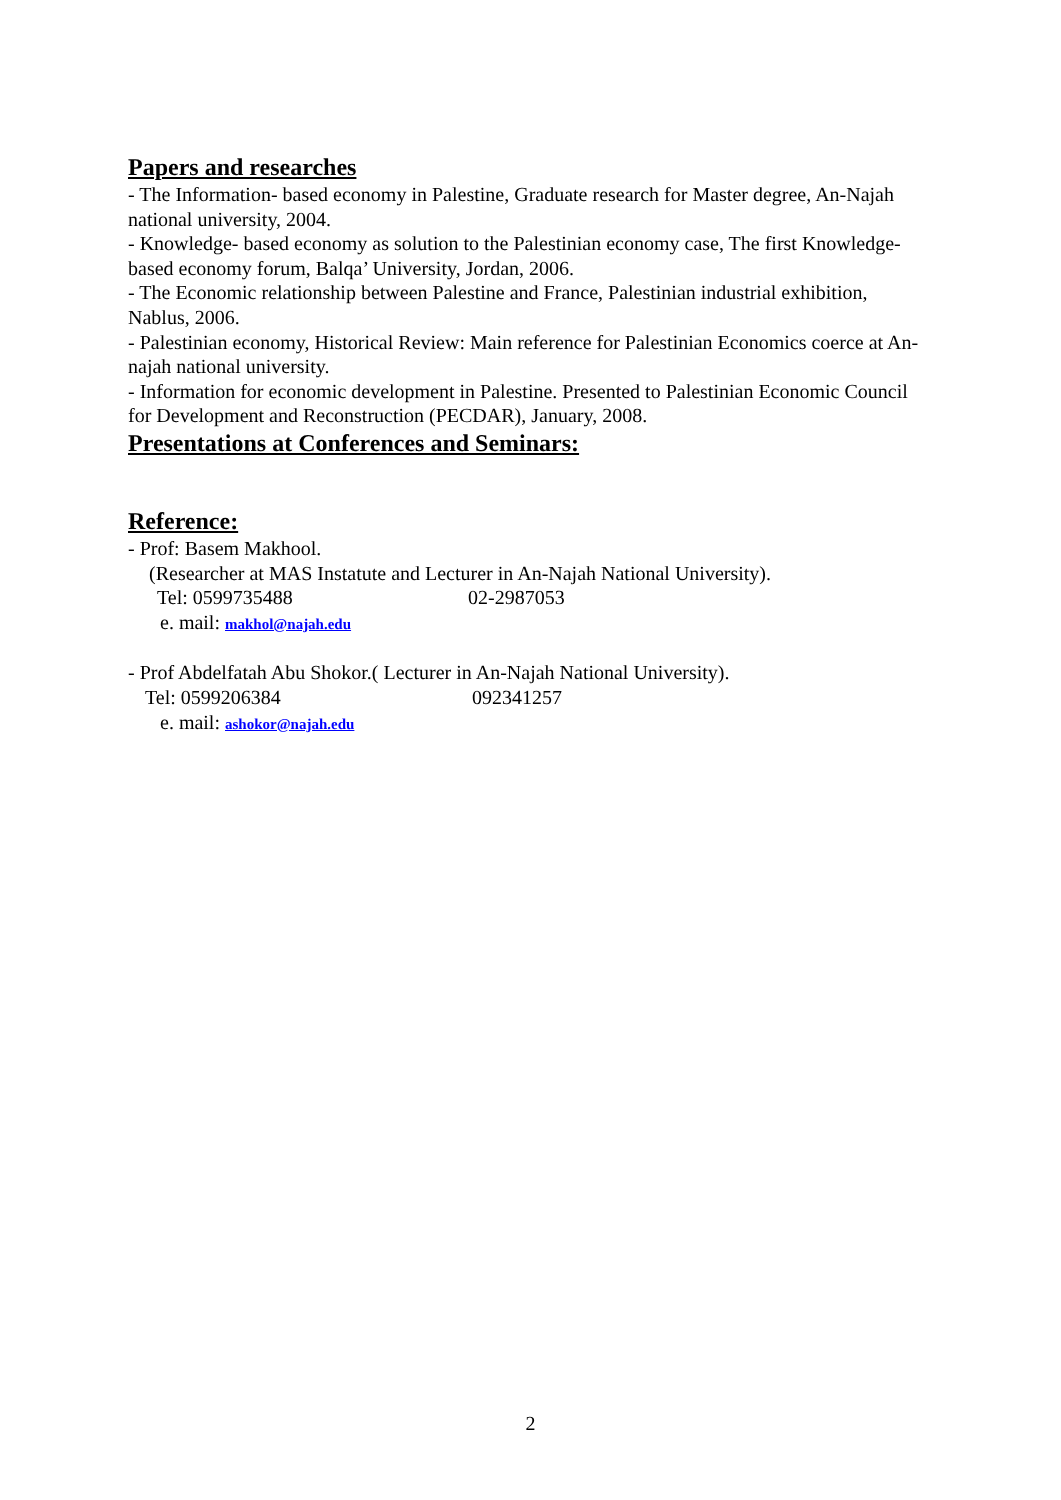Papers and researches
- The Information- based economy in Palestine, Graduate research for Master degree, An-Najah national university, 2004.
- Knowledge- based economy as solution to the Palestinian economy case, The first Knowledge- based economy forum, Balqa’ University, Jordan, 2006.
- The Economic relationship between Palestine and France, Palestinian industrial exhibition, Nablus, 2006.
- Palestinian economy, Historical Review: Main reference for Palestinian Economics coerce at An- najah national university.
- Information for economic development in Palestine. Presented to Palestinian Economic Council for Development and Reconstruction (PECDAR), January, 2008.
Presentations at Conferences and Seminars:
Reference:
- Prof: Basem Makhool.
(Researcher at MAS Instatute and Lecturer in An-Najah National University).
Tel: 0599735488 02-2987053
e. mail: makhol@najah.edu
- Prof Abdelfatah Abu Shokor.( Lecturer in An-Najah National University).
Tel: 0599206384 092341257
e. mail: ashokor@najah.edu
2